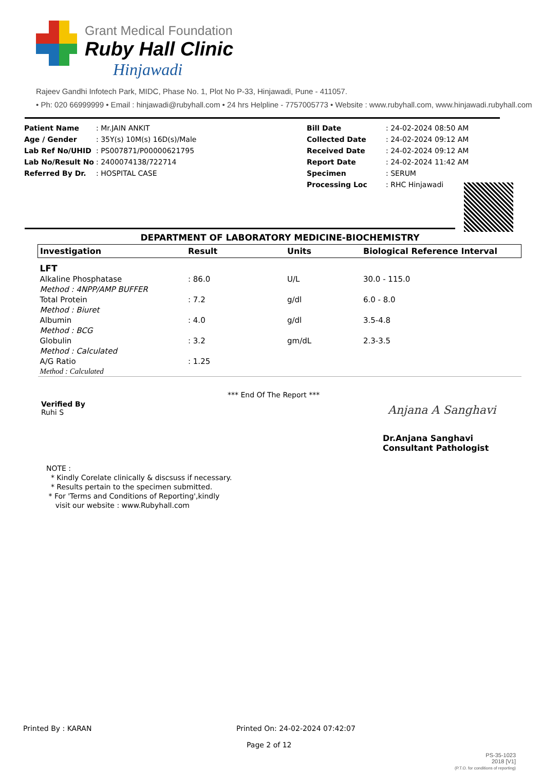Grant Medical Foundation
Ruby Hall Clinic
Hinjawadi
Rajeev Gandhi Infotech Park, MIDC, Phase No. 1, Plot No P-33, Hinjawadi, Pune - 411057.
• Ph: 020 66999999 • Email : hinjawadi@rubyhall.com • 24 hrs Helpline - 7757005773 • Website : www.rubyhall.com, www.hinjawadi.rubyhall.com
| Patient Name | : Mr.JAIN ANKIT |
| Age / Gender | : 35Y(s) 10M(s) 16D(s)/Male |
| Lab Ref No/UHID | : PS007871/P00000621795 |
| Lab No/Result No | : 2400074138/722714 |
| Referred By Dr. | : HOSPITAL CASE |
| Bill Date | : 24-02-2024 08:50 AM |
| Collected Date | : 24-02-2024 09:12 AM |
| Received Date | : 24-02-2024 09:12 AM |
| Report Date | : 24-02-2024 11:42 AM |
| Specimen | : SERUM |
| Processing Loc | : RHC Hinjawadi |
DEPARTMENT OF LABORATORY MEDICINE-BIOCHEMISTRY
| Investigation | Result | Units | Biological Reference Interval |
| --- | --- | --- | --- |
| LFT | | | |
| Alkaline Phosphatase | : 86.0 | U/L | 30.0 - 115.0 |
| Method : 4NPP/AMP BUFFER | | | |
| Total Protein | : 7.2 | g/dl | 6.0 - 8.0 |
| Method : Biuret | | | |
| Albumin | : 4.0 | g/dl | 3.5-4.8 |
| Method : BCG | | | |
| Globulin | : 3.2 | gm/dL | 2.3-3.5 |
| Method : Calculated | | | |
| A/G Ratio | : 1.25 | | |
| Method : Calculated | | | |
*** End Of The Report ***
Verified By
Ruhi S
Anjana A Sanghavi
Dr.Anjana Sanghavi
Consultant Pathologist
NOTE :
* Kindly Corelate clinically & discsuss if necessary.
* Results pertain to the specimen submitted.
* For 'Terms and Conditions of Reporting',kindly
visit our website : www.Rubyhall.com
Printed By : KARAN
Printed On: 24-02-2024 07:42:07
Page 2 of 12
PS-35-1023
2018 [V1]
(P.T.O. for conditions of reporting)